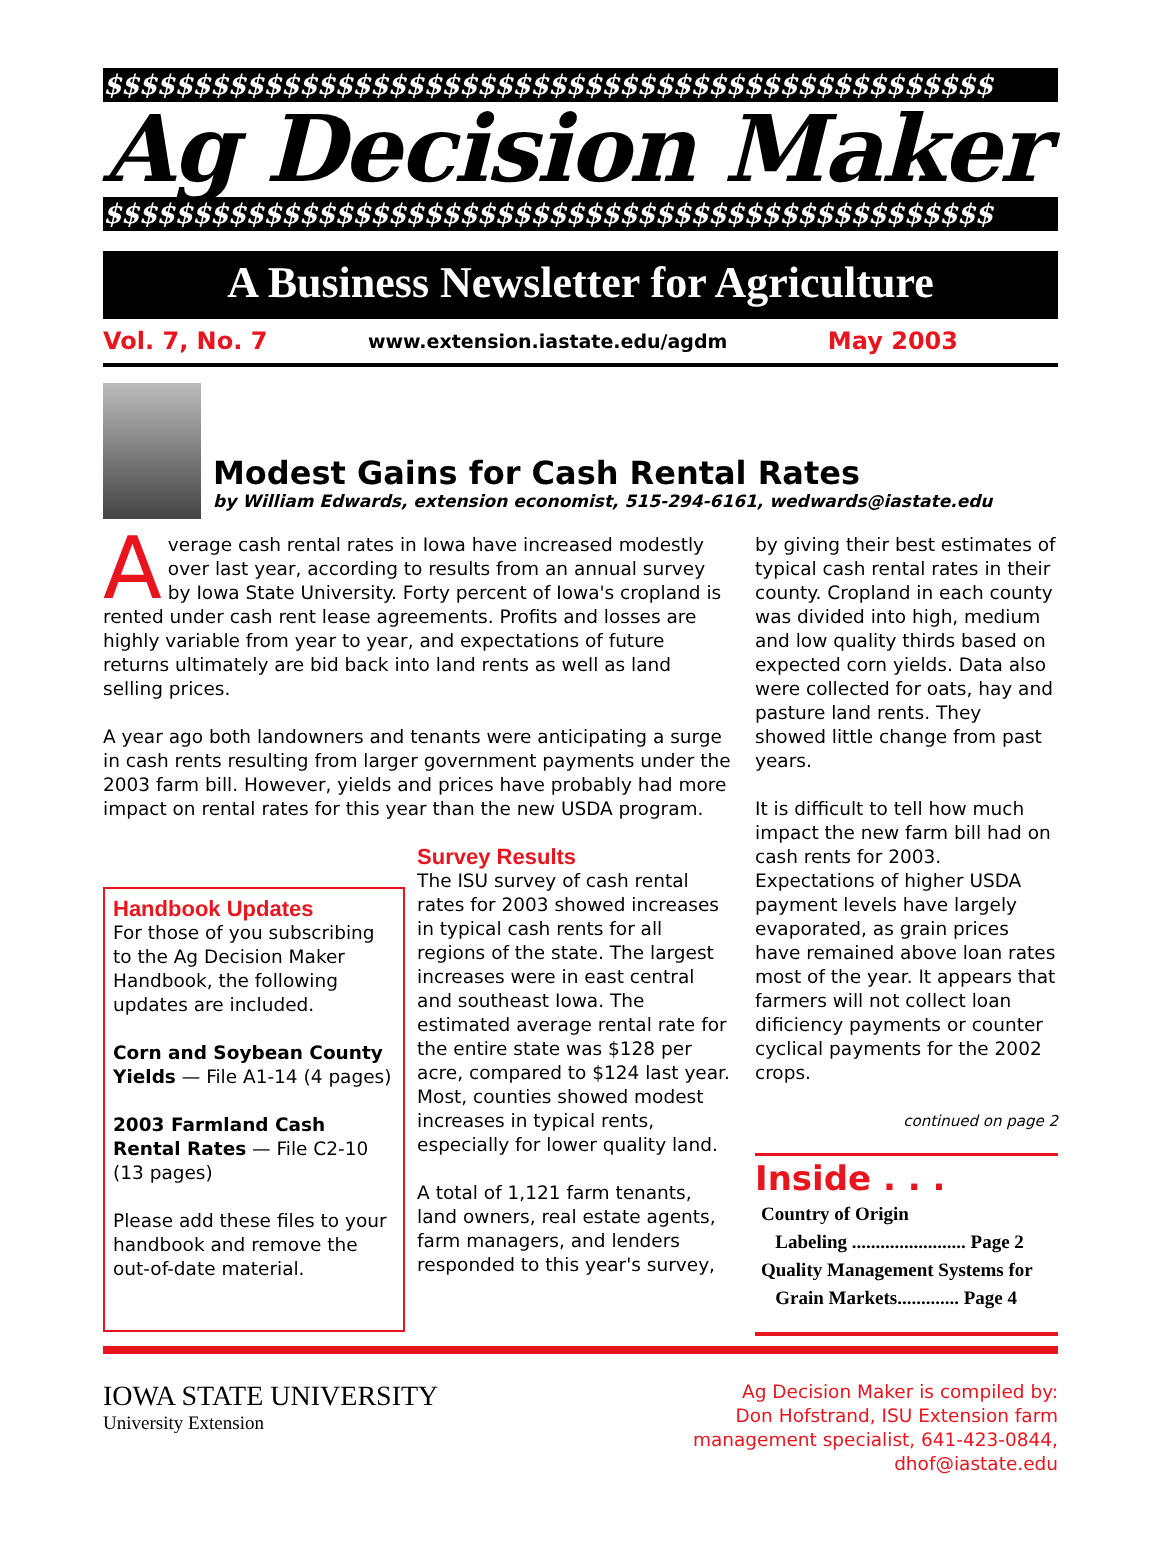$$$$$$$$$$$$$$$$$$$$$$$$$$$$$$$$$$$$$$$$$$$$$$$$$$
Ag Decision Maker
$$$$$$$$$$$$$$$$$$$$$$$$$$$$$$$$$$$$$$$$$$$$$$$$$$
A Business Newsletter for Agriculture
Vol. 7, No. 7 www.extension.iastate.edu/agdm May 2003
Modest Gains for Cash Rental Rates
by William Edwards, extension economist, 515-294-6161, wedwards@iastate.edu
Average cash rental rates in Iowa have increased modestly over last year, according to results from an annual survey by Iowa State University. Forty percent of Iowa's cropland is rented under cash rent lease agreements. Profits and losses are highly variable from year to year, and expectations of future returns ultimately are bid back into land rents as well as land selling prices.
A year ago both landowners and tenants were anticipating a surge in cash rents resulting from larger government payments under the 2003 farm bill. However, yields and prices have probably had more impact on rental rates for this year than the new USDA program.
Handbook Updates
For those of you subscribing to the Ag Decision Maker Handbook, the following updates are included.
Corn and Soybean County Yields — File A1-14 (4 pages)
2003 Farmland Cash Rental Rates — File C2-10 (13 pages)
Please add these files to your handbook and remove the out-of-date material.
Survey Results
The ISU survey of cash rental rates for 2003 showed increases in typical cash rents for all regions of the state. The largest increases were in east central and southeast Iowa. The estimated average rental rate for the entire state was $128 per acre, compared to $124 last year. Most, counties showed modest increases in typical rents, especially for lower quality land.
A total of 1,121 farm tenants, land owners, real estate agents, farm managers, and lenders responded to this year's survey,
by giving their best estimates of typical cash rental rates in their county. Cropland in each county was divided into high, medium and low quality thirds based on expected corn yields. Data also were collected for oats, hay and pasture land rents. They showed little change from past years.
It is difficult to tell how much impact the new farm bill had on cash rents for 2003. Expectations of higher USDA payment levels have largely evaporated, as grain prices have remained above loan rates most of the year. It appears that farmers will not collect loan dificiency payments or counter cyclical payments for the 2002 crops.
continued on page 2
Inside . . .
Country of Origin
Labeling ........................ Page 2
Quality Management Systems for
Grain Markets............. Page 4
IOWA STATE UNIVERSITY
University Extension
Ag Decision Maker is compiled by:
Don Hofstrand, ISU Extension farm
management specialist, 641-423-0844,
dhof@iastate.edu